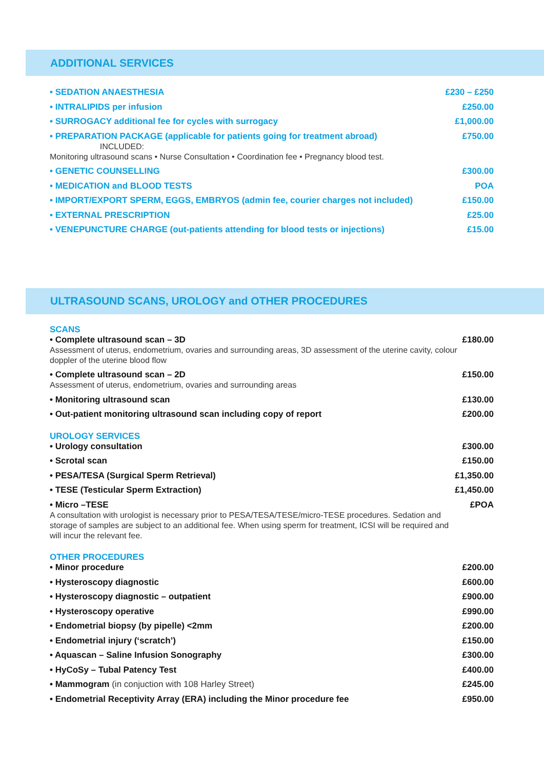ADDITIONAL SERVICES
| • SEDATION ANAESTHESIA | £230 – £250 |
| • INTRALIPIDS per infusion | £250.00 |
| • SURROGACY additional fee for cycles with surrogacy | £1,000.00 |
| • PREPARATION PACKAGE (applicable for patients going for treatment abroad) INCLUDED: Monitoring ultrasound scans • Nurse Consultation • Coordination fee • Pregnancy blood test. | £750.00 |
| • GENETIC COUNSELLING | £300.00 |
| • MEDICATION and BLOOD TESTS | POA |
| • IMPORT/EXPORT SPERM, EGGS, EMBRYOS (admin fee, courier charges not included) | £150.00 |
| • EXTERNAL PRESCRIPTION | £25.00 |
| • VENEPUNCTURE CHARGE (out-patients attending for blood tests or injections) | £15.00 |
ULTRASOUND SCANS, UROLOGY and OTHER PROCEDURES
SCANS
| • Complete ultrasound scan – 3D Assessment of uterus, endometrium, ovaries and surrounding areas, 3D assessment of the uterine cavity, colour doppler of the uterine blood flow | £180.00 |
| • Complete ultrasound scan – 2D Assessment of uterus, endometrium, ovaries and surrounding areas | £150.00 |
| • Monitoring ultrasound scan | £130.00 |
| • Out-patient monitoring ultrasound scan including copy of report | £200.00 |
UROLOGY SERVICES
| • Urology consultation | £300.00 |
| • Scrotal scan | £150.00 |
| • PESA/TESA (Surgical Sperm Retrieval) | £1,350.00 |
| • TESE (Testicular Sperm Extraction) | £1,450.00 |
| • Micro –TESE A consultation with urologist is necessary prior to PESA/TESA/TESE/micro-TESE procedures. Sedation and storage of samples are subject to an additional fee. When using sperm for treatment, ICSI will be required and will incur the relevant fee. | £POA |
OTHER PROCEDURES
| • Minor procedure | £200.00 |
| • Hysteroscopy diagnostic | £600.00 |
| • Hysteroscopy diagnostic – outpatient | £900.00 |
| • Hysteroscopy operative | £990.00 |
| • Endometrial biopsy (by pipelle) <2mm | £200.00 |
| • Endometrial injury (‘scratch’) | £150.00 |
| • Aquascan – Saline Infusion Sonography | £300.00 |
| • HyCoSy – Tubal Patency Test | £400.00 |
| • Mammogram (in conjuction with 108 Harley Street) | £245.00 |
| • Endometrial Receptivity Array (ERA) including the Minor procedure fee | £950.00 |